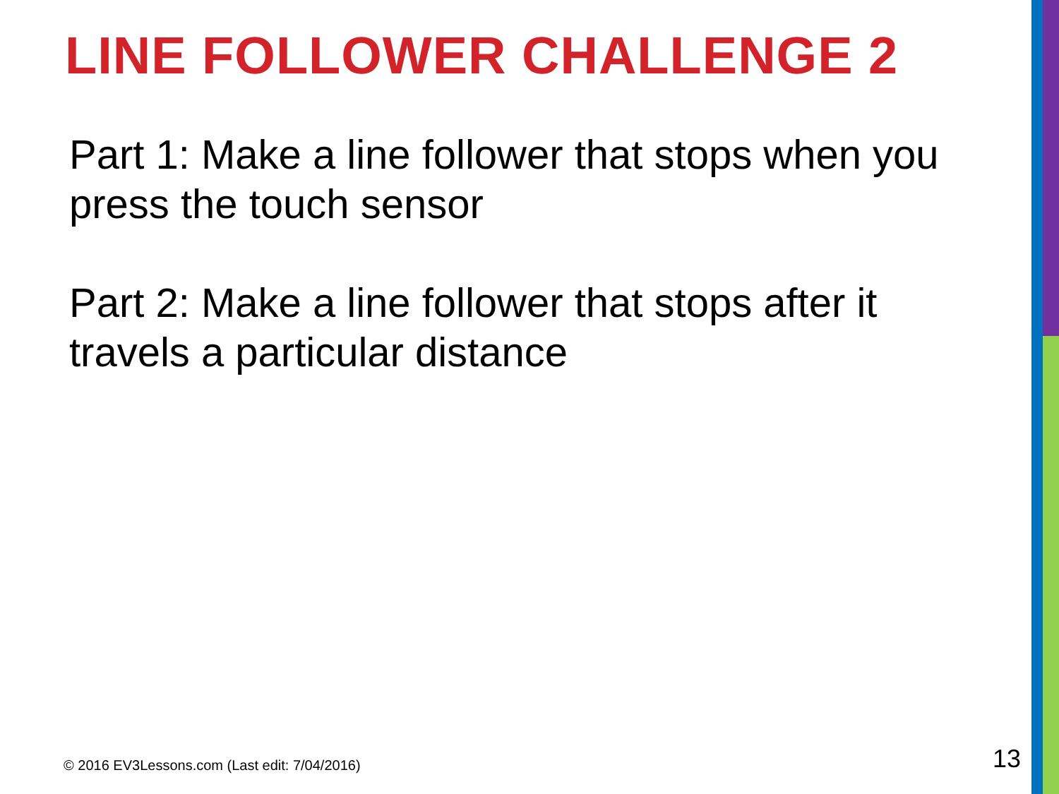LINE FOLLOWER CHALLENGE 2
Part 1: Make a line follower that stops when you press the touch sensor
Part 2: Make a line follower that stops after it travels a particular distance
© 2016 EV3Lessons.com (Last edit: 7/04/2016)
13